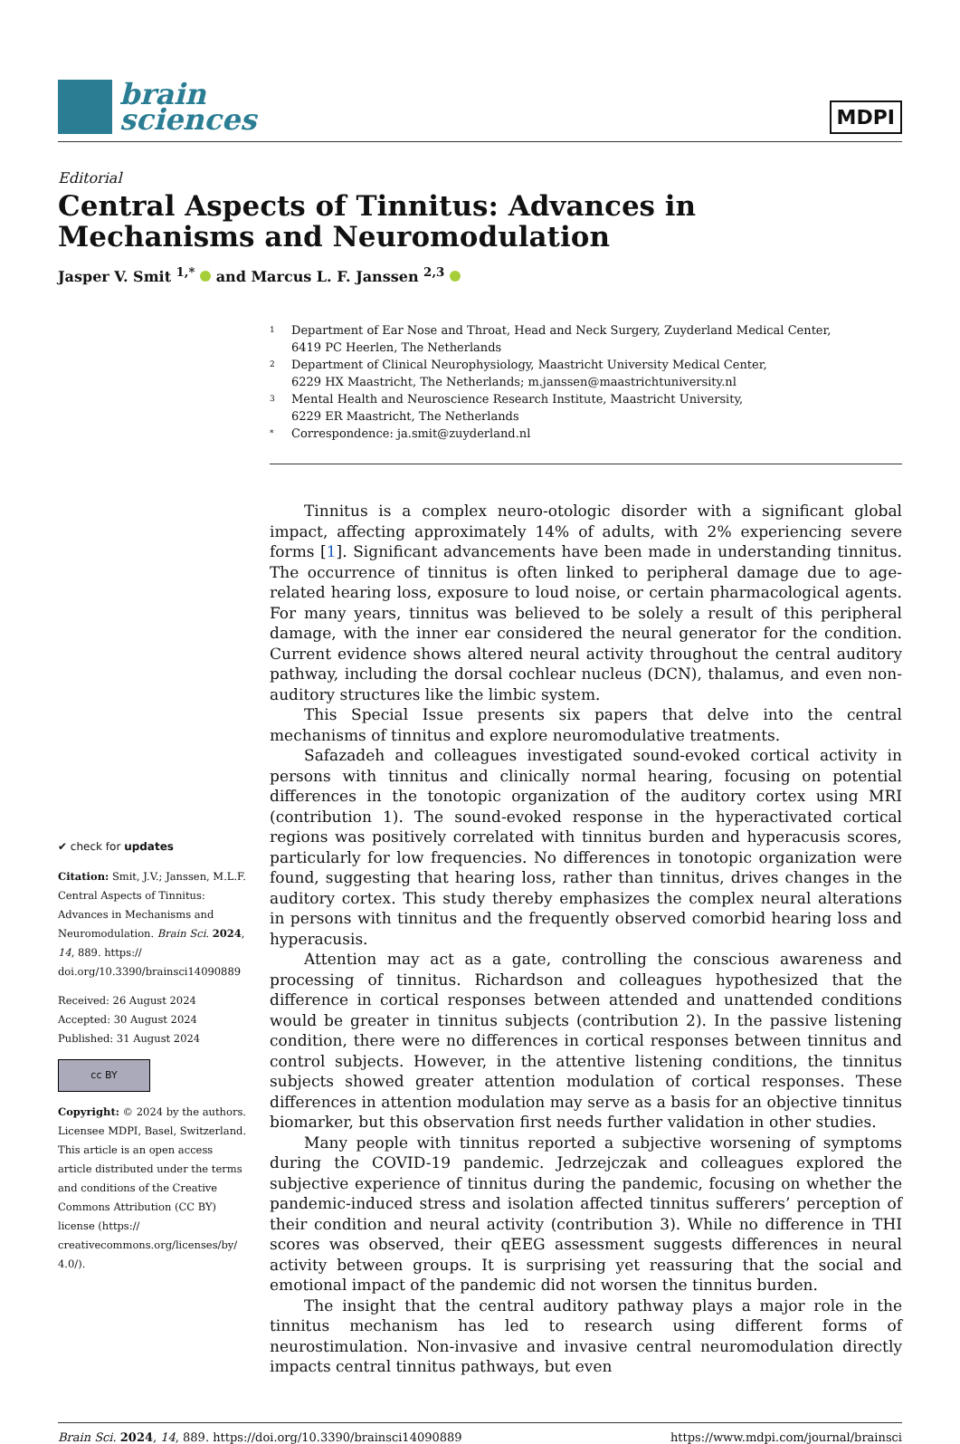brain
sciences
MDPI
Editorial
Central Aspects of Tinnitus: Advances in Mechanisms and Neuromodulation
Jasper V. Smit <sup>1,*</sup> and Marcus L. F. Janssen <sup>2,3</sup>
✔ check for updates
Citation: Smit, J.V.; Janssen, M.L.F. Central Aspects of Tinnitus: Advances in Mechanisms and Neuromodulation. Brain Sci. 2024, 14, 889. https:// doi.org/10.3390/brainsci14090889
Received: 26 August 2024
Accepted: 30 August 2024
Published: 31 August 2024
cc BY
Copyright: © 2024 by the authors. Licensee MDPI, Basel, Switzerland. This article is an open access article distributed under the terms and conditions of the Creative Commons Attribution (CC BY) license (https:// creativecommons.org/licenses/by/ 4.0/).
1 Department of Ear Nose and Throat, Head and Neck Surgery, Zuyderland Medical Center,
6419 PC Heerlen, The Netherlands
2 Department of Clinical Neurophysiology, Maastricht University Medical Center,
6229 HX Maastricht, The Netherlands; m.janssen@maastrichtuniversity.nl
3 Mental Health and Neuroscience Research Institute, Maastricht University,
6229 ER Maastricht, The Netherlands
* Correspondence: ja.smit@zuyderland.nl
Tinnitus is a complex neuro-otologic disorder with a significant global impact, affecting approximately 14% of adults, with 2% experiencing severe forms [1]. Significant advancements have been made in understanding tinnitus. The occurrence of tinnitus is often linked to peripheral damage due to age-related hearing loss, exposure to loud noise, or certain pharmacological agents. For many years, tinnitus was believed to be solely a result of this peripheral damage, with the inner ear considered the neural generator for the condition. Current evidence shows altered neural activity throughout the central auditory pathway, including the dorsal cochlear nucleus (DCN), thalamus, and even non-auditory structures like the limbic system.
This Special Issue presents six papers that delve into the central mechanisms of tinnitus and explore neuromodulative treatments.
Safazadeh and colleagues investigated sound-evoked cortical activity in persons with tinnitus and clinically normal hearing, focusing on potential differences in the tonotopic organization of the auditory cortex using MRI (contribution 1). The sound-evoked response in the hyperactivated cortical regions was positively correlated with tinnitus burden and hyperacusis scores, particularly for low frequencies. No differences in tonotopic organization were found, suggesting that hearing loss, rather than tinnitus, drives changes in the auditory cortex. This study thereby emphasizes the complex neural alterations in persons with tinnitus and the frequently observed comorbid hearing loss and hyperacusis.
Attention may act as a gate, controlling the conscious awareness and processing of tinnitus. Richardson and colleagues hypothesized that the difference in cortical responses between attended and unattended conditions would be greater in tinnitus subjects (contribution 2). In the passive listening condition, there were no differences in cortical responses between tinnitus and control subjects. However, in the attentive listening conditions, the tinnitus subjects showed greater attention modulation of cortical responses. These differences in attention modulation may serve as a basis for an objective tinnitus biomarker, but this observation first needs further validation in other studies.
Many people with tinnitus reported a subjective worsening of symptoms during the COVID-19 pandemic. Jedrzejczak and colleagues explored the subjective experience of tinnitus during the pandemic, focusing on whether the pandemic-induced stress and isolation affected tinnitus sufferers’ perception of their condition and neural activity (contribution 3). While no difference in THI scores was observed, their qEEG assessment suggests differences in neural activity between groups. It is surprising yet reassuring that the social and emotional impact of the pandemic did not worsen the tinnitus burden.
The insight that the central auditory pathway plays a major role in the tinnitus mechanism has led to research using different forms of neurostimulation. Non-invasive and invasive central neuromodulation directly impacts central tinnitus pathways, but even
Brain Sci. 2024, 14, 889. https://doi.org/10.3390/brainsci14090889 https://www.mdpi.com/journal/brainsci